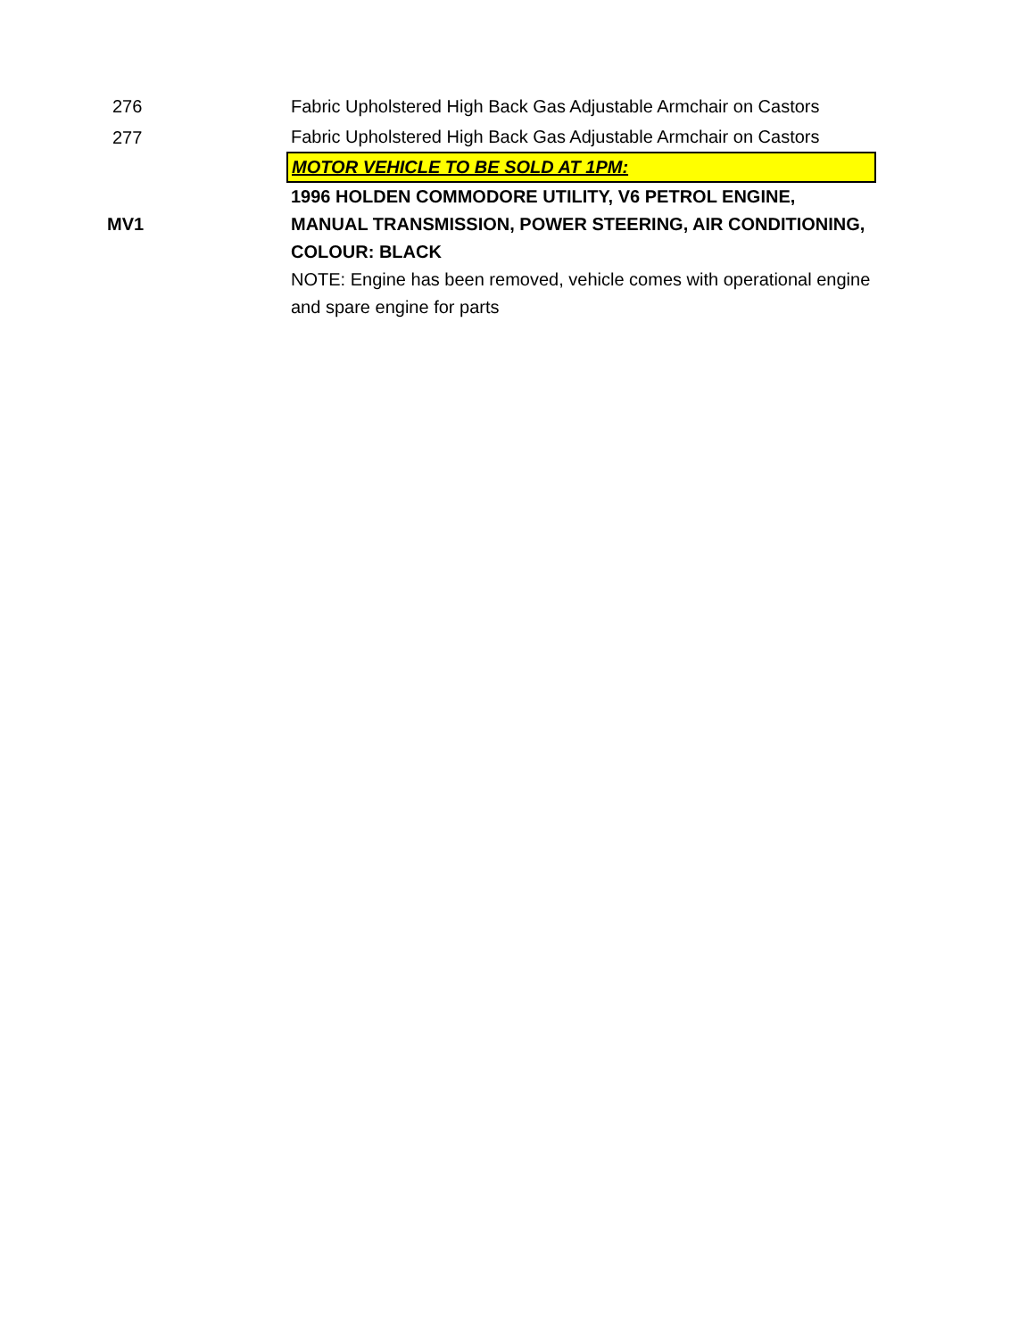| 276 | Fabric Upholstered High Back Gas Adjustable Armchair on Castors |
| 277 | Fabric Upholstered High Back Gas Adjustable Armchair on Castors |
| | MOTOR VEHICLE TO BE SOLD AT 1PM: |
| MV1 | 1996 HOLDEN COMMODORE UTILITY, V6 PETROL ENGINE, MANUAL TRANSMISSION, POWER STEERING, AIR CONDITIONING, COLOUR: BLACK |
| | NOTE: Engine has been removed, vehicle comes with operational engine and spare engine for parts |